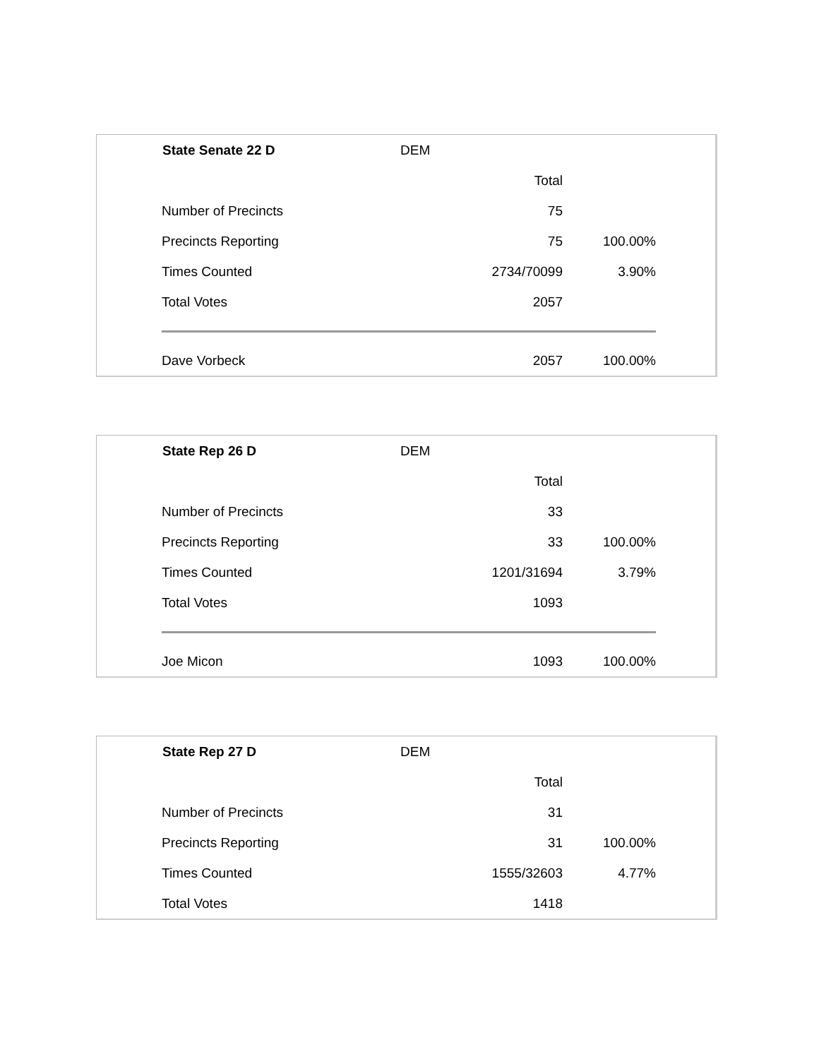| State Senate 22 D | DEM | | |
| | Total | | |
| Number of Precincts | 75 | | |
| Precincts Reporting | 75 | 100.00% | |
| Times Counted | 2734/70099 | 3.90% | |
| Total Votes | 2057 | | |
| Dave Vorbeck | 2057 | 100.00% | |
| State Rep 26 D | DEM | |
| | Total | |
| Number of Precincts | 33 | |
| Precincts Reporting | 33 | 100.00% |
| Times Counted | 1201/31694 | 3.79% |
| Total Votes | 1093 | |
| Joe Micon | 1093 | 100.00% |
| State Rep 27 D | DEM | |
| | Total | |
| Number of Precincts | 31 | |
| Precincts Reporting | 31 | 100.00% |
| Times Counted | 1555/32603 | 4.77% |
| Total Votes | 1418 | |